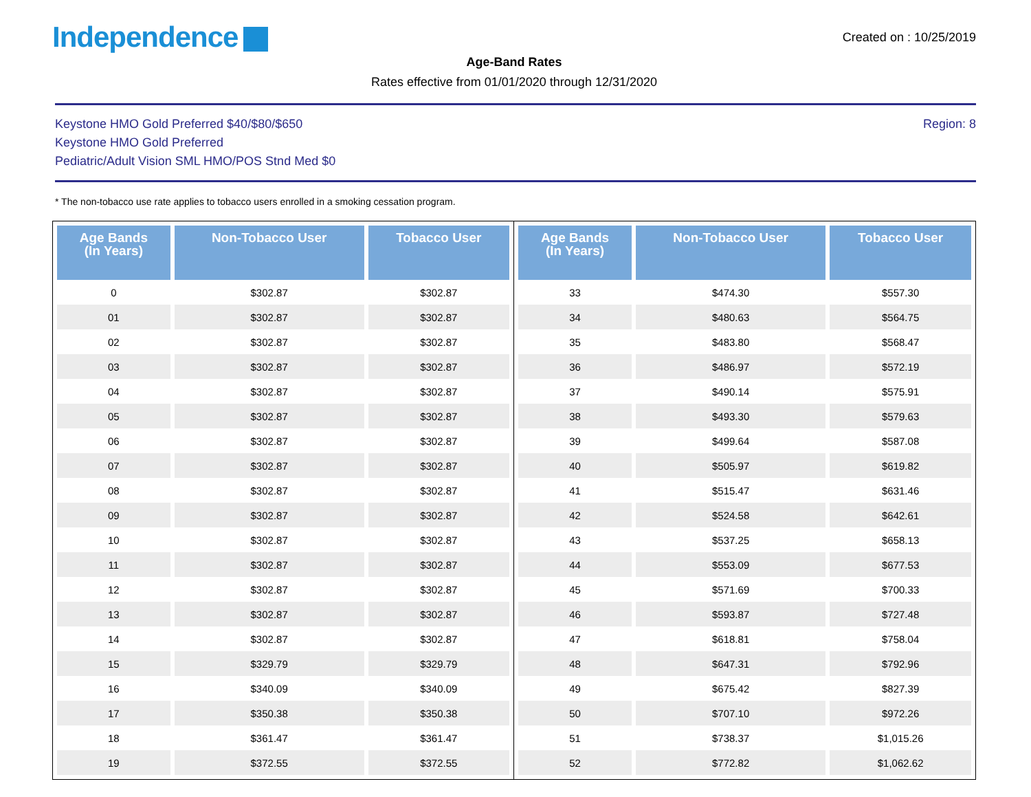Independence
Created on : 10/25/2019
Age-Band Rates
Rates effective from 01/01/2020 through 12/31/2020
Keystone HMO Gold Preferred $40/$80/$650
Keystone HMO Gold Preferred
Pediatric/Adult Vision SML HMO/POS Stnd Med $0
Region: 8
* The non-tobacco use rate applies to tobacco users enrolled in a smoking cessation program.
| Age Bands (In Years) | Non-Tobacco User | Tobacco User |
| --- | --- | --- |
| 0 | $302.87 | $302.87 |
| 01 | $302.87 | $302.87 |
| 02 | $302.87 | $302.87 |
| 03 | $302.87 | $302.87 |
| 04 | $302.87 | $302.87 |
| 05 | $302.87 | $302.87 |
| 06 | $302.87 | $302.87 |
| 07 | $302.87 | $302.87 |
| 08 | $302.87 | $302.87 |
| 09 | $302.87 | $302.87 |
| 10 | $302.87 | $302.87 |
| 11 | $302.87 | $302.87 |
| 12 | $302.87 | $302.87 |
| 13 | $302.87 | $302.87 |
| 14 | $302.87 | $302.87 |
| 15 | $329.79 | $329.79 |
| 16 | $340.09 | $340.09 |
| 17 | $350.38 | $350.38 |
| 18 | $361.47 | $361.47 |
| 19 | $372.55 | $372.55 |
| Age Bands (In Years) | Non-Tobacco User | Tobacco User |
| --- | --- | --- |
| 33 | $474.30 | $557.30 |
| 34 | $480.63 | $564.75 |
| 35 | $483.80 | $568.47 |
| 36 | $486.97 | $572.19 |
| 37 | $490.14 | $575.91 |
| 38 | $493.30 | $579.63 |
| 39 | $499.64 | $587.08 |
| 40 | $505.97 | $619.82 |
| 41 | $515.47 | $631.46 |
| 42 | $524.58 | $642.61 |
| 43 | $537.25 | $658.13 |
| 44 | $553.09 | $677.53 |
| 45 | $571.69 | $700.33 |
| 46 | $593.87 | $727.48 |
| 47 | $618.81 | $758.04 |
| 48 | $647.31 | $792.96 |
| 49 | $675.42 | $827.39 |
| 50 | $707.10 | $972.26 |
| 51 | $738.37 | $1,015.26 |
| 52 | $772.82 | $1,062.62 |